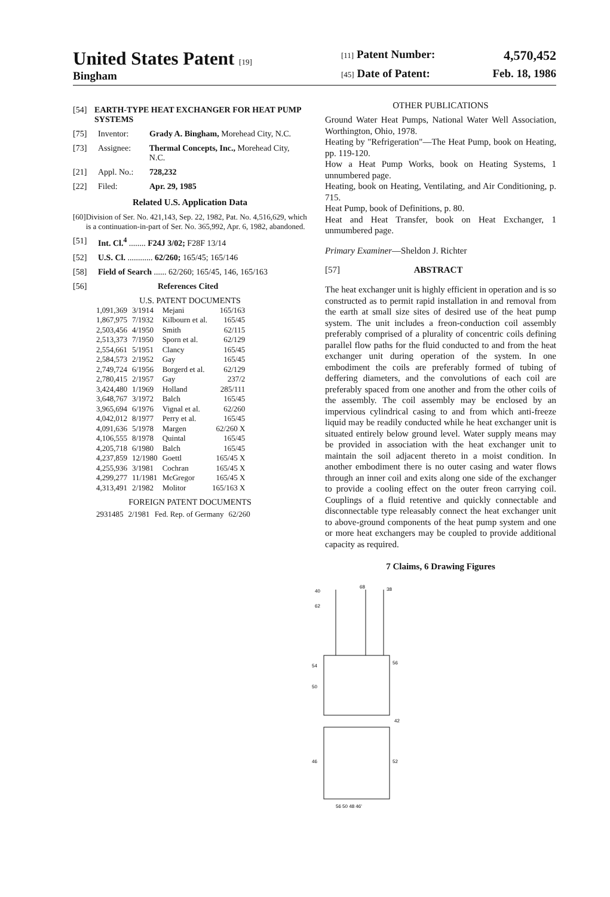United States Patent [19]
Bingham
[11] Patent Number: 4,570,452
[45] Date of Patent: Feb. 18, 1986
[54] EARTH-TYPE HEAT EXCHANGER FOR HEAT PUMP SYSTEMS
[75] Inventor: Grady A. Bingham, Morehead City, N.C.
[73] Assignee: Thermal Concepts, Inc., Morehead City, N.C.
[21] Appl. No.: 728,232
[22] Filed: Apr. 29, 1985
Related U.S. Application Data
[60] Division of Ser. No. 421,143, Sep. 22, 1982, Pat. No. 4,516,629, which is a continuation-in-part of Ser. No. 365,992, Apr. 6, 1982, abandoned.
[51] Int. Cl.<sup>4</sup> ........ F24J 3/02; F28F 13/14
[52] U.S. Cl. ............ 62/260; 165/45; 165/146
[58] Field of Search ...... 62/260; 165/45, 146, 165/163
[56] References Cited
U.S. PATENT DOCUMENTS
| 1,091,369 | 3/1914 | Mejani | 165/163 |
| 1,867,975 | 7/1932 | Kilbourn et al. | 165/45 |
| 2,503,456 | 4/1950 | Smith | 62/115 |
| 2,513,373 | 7/1950 | Sporn et al. | 62/129 |
| 2,554,661 | 5/1951 | Clancy | 165/45 |
| 2,584,573 | 2/1952 | Gay | 165/45 |
| 2,749,724 | 6/1956 | Borgerd et al. | 62/129 |
| 2,780,415 | 2/1957 | Gay | 237/2 |
| 3,424,480 | 1/1969 | Holland | 285/111 |
| 3,648,767 | 3/1972 | Balch | 165/45 |
| 3,965,694 | 6/1976 | Vignal et al. | 62/260 |
| 4,042,012 | 8/1977 | Perry et al. | 165/45 |
| 4,091,636 | 5/1978 | Margen | 62/260 X |
| 4,106,555 | 8/1978 | Quintal | 165/45 |
| 4,205,718 | 6/1980 | Balch | 165/45 |
| 4,237,859 | 12/1980 | Goettl | 165/45 X |
| 4,255,936 | 3/1981 | Cochran | 165/45 X |
| 4,299,277 | 11/1981 | McGregor | 165/45 X |
| 4,313,491 | 2/1982 | Molitor | 165/163 X |
FOREIGN PATENT DOCUMENTS
| 2931485 | 2/1981 | Fed. Rep. of Germany | 62/260 |
OTHER PUBLICATIONS
Ground Water Heat Pumps, National Water Well Association, Worthington, Ohio, 1978.
Heating by "Refrigeration"—The Heat Pump, book on Heating, pp. 119-120.
How a Heat Pump Works, book on Heating Systems, 1 unnumbered page.
Heating, book on Heating, Ventilating, and Air Conditioning, p. 715.
Heat Pump, book of Definitions, p. 80.
Heat and Heat Transfer, book on Heat Exchanger, 1 unmumbered page.
Primary Examiner—Sheldon J. Richter
[57] ABSTRACT
The heat exchanger unit is highly efficient in operation and is so constructed as to permit rapid installation in and removal from the earth at small size sites of desired use of the heat pump system. The unit includes a freon-conduction coil assembly preferably comprised of a plurality of concentric coils defining parallel flow paths for the fluid conducted to and from the heat exchanger unit during operation of the system. In one embodiment the coils are preferably formed of tubing of deffering diameters, and the convolutions of each coil are preferably spaced from one another and from the other coils of the assembly. The coil assembly may be enclosed by an impervious cylindrical casing to and from which anti-freeze liquid may be readily conducted while he heat exchanger unit is situated entirely below ground level. Water supply means may be provided in association with the heat exchanger unit to maintain the soil adjacent thereto in a moist condition. In another embodiment there is no outer casing and water flows through an inner coil and exits along one side of the exchanger to provide a cooling effect on the outer freon carrying coil. Couplings of a fluid retentive and quickly connectable and disconnectable type releasably connect the heat exchanger unit to above-ground components of the heat pump system and one or more heat exchangers may be coupled to provide additional capacity as required.
7 Claims, 6 Drawing Figures
40
68
38
62
54
50
56
42
52
46
56 50 48 46'